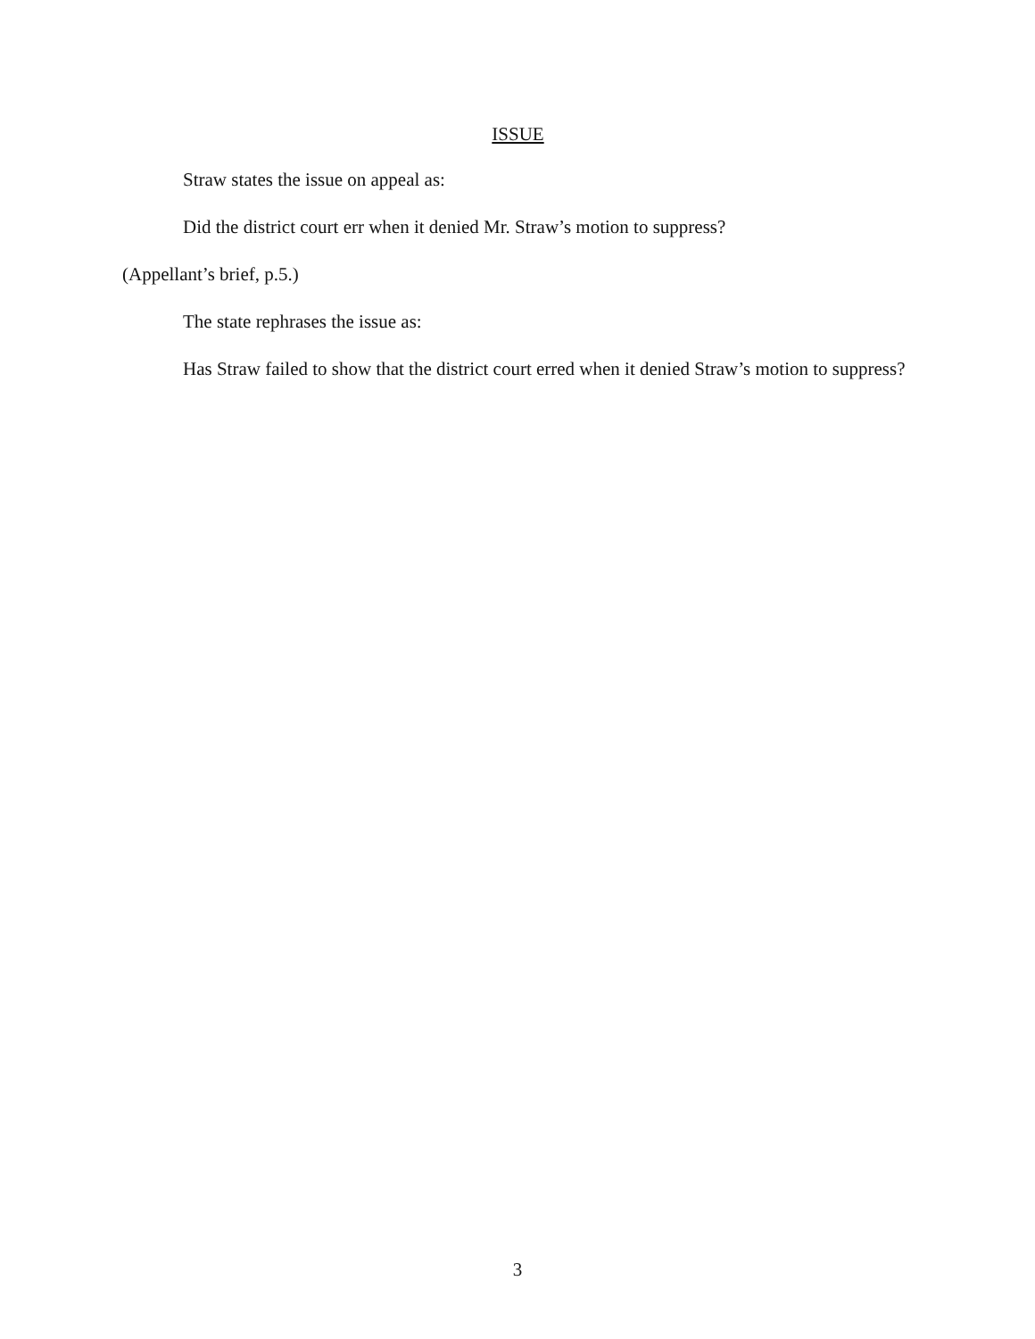ISSUE
Straw states the issue on appeal as:
Did the district court err when it denied Mr. Straw’s motion to suppress?
(Appellant’s brief, p.5.)
The state rephrases the issue as:
Has Straw failed to show that the district court erred when it denied Straw’s motion to suppress?
3